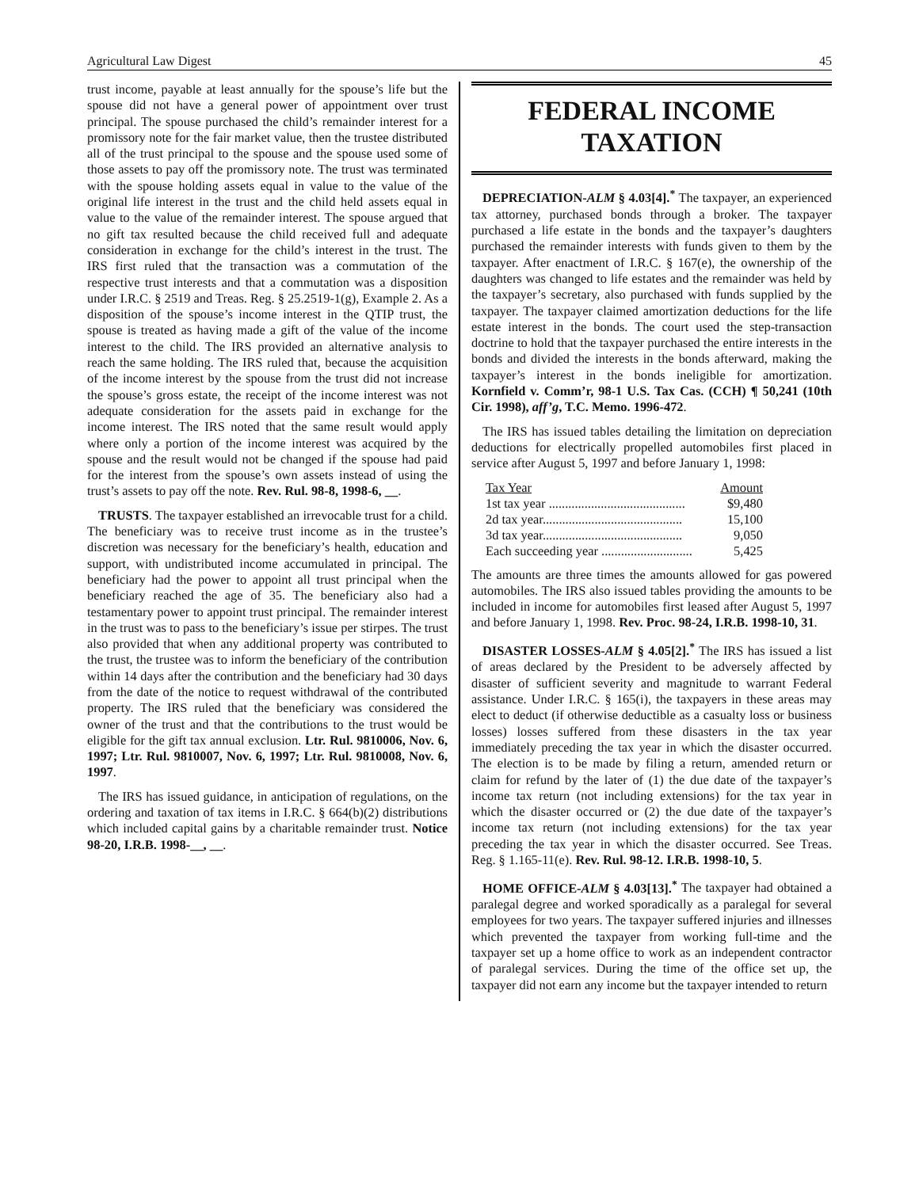Agricultural Law Digest 45
trust income, payable at least annually for the spouse’s life but the spouse did not have a general power of appointment over trust principal. The spouse purchased the child’s remainder interest for a promissory note for the fair market value, then the trustee distributed all of the trust principal to the spouse and the spouse used some of those assets to pay off the promissory note. The trust was terminated with the spouse holding assets equal in value to the value of the original life interest in the trust and the child held assets equal in value to the value of the remainder interest. The spouse argued that no gift tax resulted because the child received full and adequate consideration in exchange for the child’s interest in the trust. The IRS first ruled that the transaction was a commutation of the respective trust interests and that a commutation was a disposition under I.R.C. § 2519 and Treas. Reg. § 25.2519-1(g), Example 2. As a disposition of the spouse’s income interest in the QTIP trust, the spouse is treated as having made a gift of the value of the income interest to the child. The IRS provided an alternative analysis to reach the same holding. The IRS ruled that, because the acquisition of the income interest by the spouse from the trust did not increase the spouse’s gross estate, the receipt of the income interest was not adequate consideration for the assets paid in exchange for the income interest. The IRS noted that the same result would apply where only a portion of the income interest was acquired by the spouse and the result would not be changed if the spouse had paid for the interest from the spouse’s own assets instead of using the trust’s assets to pay off the note. Rev. Rul. 98-8, 1998-6, __.
TRUSTS. The taxpayer established an irrevocable trust for a child. The beneficiary was to receive trust income as in the trustee’s discretion was necessary for the beneficiary’s health, education and support, with undistributed income accumulated in principal. The beneficiary had the power to appoint all trust principal when the beneficiary reached the age of 35. The beneficiary also had a testamentary power to appoint trust principal. The remainder interest in the trust was to pass to the beneficiary’s issue per stirpes. The trust also provided that when any additional property was contributed to the trust, the trustee was to inform the beneficiary of the contribution within 14 days after the contribution and the beneficiary had 30 days from the date of the notice to request withdrawal of the contributed property. The IRS ruled that the beneficiary was considered the owner of the trust and that the contributions to the trust would be eligible for the gift tax annual exclusion. Ltr. Rul. 9810006, Nov. 6, 1997; Ltr. Rul. 9810007, Nov. 6, 1997; Ltr. Rul. 9810008, Nov. 6, 1997.
The IRS has issued guidance, in anticipation of regulations, on the ordering and taxation of tax items in I.R.C. § 664(b)(2) distributions which included capital gains by a charitable remainder trust. Notice 98-20, I.R.B. 1998-__, __.
FEDERAL INCOME
TAXATION
DEPRECIATION-ALM § 4.03[4].<sup>*</sup> The taxpayer, an experienced tax attorney, purchased bonds through a broker. The taxpayer purchased a life estate in the bonds and the taxpayer’s daughters purchased the remainder interests with funds given to them by the taxpayer. After enactment of I.R.C. § 167(e), the ownership of the daughters was changed to life estates and the remainder was held by the taxpayer’s secretary, also purchased with funds supplied by the taxpayer. The taxpayer claimed amortization deductions for the life estate interest in the bonds. The court used the step-transaction doctrine to hold that the taxpayer purchased the entire interests in the bonds and divided the interests in the bonds afterward, making the taxpayer’s interest in the bonds ineligible for amortization. Kornfield v. Comm’r, 98-1 U.S. Tax Cas. (CCH) ¶ 50,241 (10th Cir. 1998), aff’g, T.C. Memo. 1996-472.
The IRS has issued tables detailing the limitation on depreciation deductions for electrically propelled automobiles first placed in service after August 5, 1997 and before January 1, 1998:
| Tax Year | Amount |
| --- | --- |
| 1st tax year .......................................... | $9,480 |
| 2d tax year........................................... | 15,100 |
| 3d tax year........................................... | 9,050 |
| Each succeeding year ............................ | 5,425 |
The amounts are three times the amounts allowed for gas powered automobiles. The IRS also issued tables providing the amounts to be included in income for automobiles first leased after August 5, 1997 and before January 1, 1998. Rev. Proc. 98-24, I.R.B. 1998-10, 31.
DISASTER LOSSES-ALM § 4.05[2].<sup>*</sup> The IRS has issued a list of areas declared by the President to be adversely affected by disaster of sufficient severity and magnitude to warrant Federal assistance. Under I.R.C. § 165(i), the taxpayers in these areas may elect to deduct (if otherwise deductible as a casualty loss or business losses) losses suffered from these disasters in the tax year immediately preceding the tax year in which the disaster occurred. The election is to be made by filing a return, amended return or claim for refund by the later of (1) the due date of the taxpayer’s income tax return (not including extensions) for the tax year in which the disaster occurred or (2) the due date of the taxpayer’s income tax return (not including extensions) for the tax year preceding the tax year in which the disaster occurred. See Treas. Reg. § 1.165-11(e). Rev. Rul. 98-12. I.R.B. 1998-10, 5.
HOME OFFICE-ALM § 4.03[13].<sup>*</sup> The taxpayer had obtained a paralegal degree and worked sporadically as a paralegal for several employees for two years. The taxpayer suffered injuries and illnesses which prevented the taxpayer from working full-time and the taxpayer set up a home office to work as an independent contractor of paralegal services. During the time of the office set up, the taxpayer did not earn any income but the taxpayer intended to return